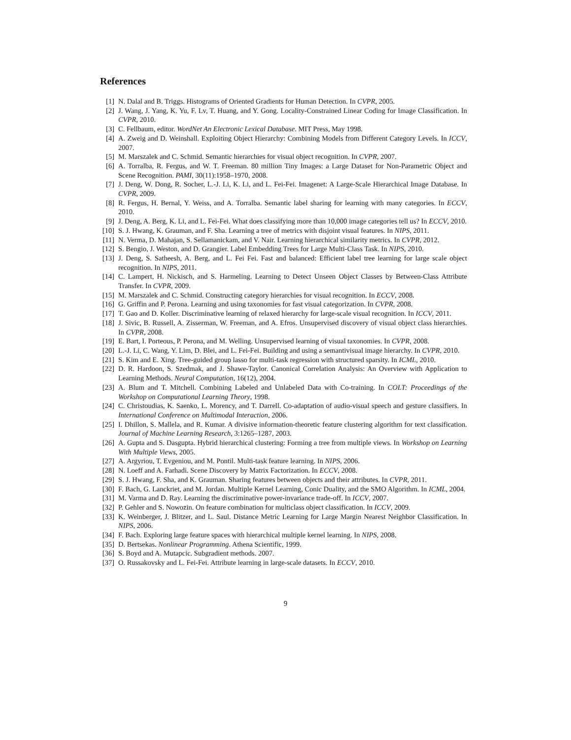References
[1] N. Dalal and B. Triggs. Histograms of Oriented Gradients for Human Detection. In CVPR, 2005.
[2] J. Wang, J. Yang, K. Yu, F. Lv, T. Huang, and Y. Gong. Locality-Constrained Linear Coding for Image Classification. In CVPR, 2010.
[3] C. Fellbaum, editor. WordNet An Electronic Lexical Database. MIT Press, May 1998.
[4] A. Zweig and D. Weinshall. Exploiting Object Hierarchy: Combining Models from Different Category Levels. In ICCV, 2007.
[5] M. Marszalek and C. Schmid. Semantic hierarchies for visual object recognition. In CVPR, 2007.
[6] A. Torralba, R. Fergus, and W. T. Freeman. 80 million Tiny Images: a Large Dataset for Non-Parametric Object and Scene Recognition. PAMI, 30(11):1958–1970, 2008.
[7] J. Deng, W. Dong, R. Socher, L.-J. Li, K. Li, and L. Fei-Fei. Imagenet: A Large-Scale Hierarchical Image Database. In CVPR, 2009.
[8] R. Fergus, H. Bernal, Y. Weiss, and A. Torralba. Semantic label sharing for learning with many categories. In ECCV, 2010.
[9] J. Deng, A. Berg, K. Li, and L. Fei-Fei. What does classifying more than 10,000 image categories tell us? In ECCV, 2010.
[10] S. J. Hwang, K. Grauman, and F. Sha. Learning a tree of metrics with disjoint visual features. In NIPS, 2011.
[11] N. Verma, D. Mahajan, S. Sellamanickam, and V. Nair. Learning hierarchical similarity metrics. In CVPR, 2012.
[12] S. Bengio, J. Weston, and D. Grangier. Label Embedding Trees for Large Multi-Class Task. In NIPS, 2010.
[13] J. Deng, S. Satheesh, A. Berg, and L. Fei Fei. Fast and balanced: Efficient label tree learning for large scale object recognition. In NIPS, 2011.
[14] C. Lampert, H. Nickisch, and S. Harmeling. Learning to Detect Unseen Object Classes by Between-Class Attribute Transfer. In CVPR, 2009.
[15] M. Marszalek and C. Schmid. Constructing category hierarchies for visual recognition. In ECCV, 2008.
[16] G. Griffin and P. Perona. Learning and using taxonomies for fast visual categorization. In CVPR, 2008.
[17] T. Gao and D. Koller. Discriminative learning of relaxed hierarchy for large-scale visual recognition. In ICCV, 2011.
[18] J. Sivic, B. Russell, A. Zisserman, W. Freeman, and A. Efros. Unsupervised discovery of visual object class hierarchies. In CVPR, 2008.
[19] E. Bart, I. Porteous, P. Perona, and M. Welling. Unsupervised learning of visual taxonomies. In CVPR, 2008.
[20] L.-J. Li, C. Wang, Y. Lim, D. Blei, and L. Fei-Fei. Building and using a semantivisual image hierarchy. In CVPR, 2010.
[21] S. Kim and E. Xing. Tree-guided group lasso for multi-task regression with structured sparsity. In ICML, 2010.
[22] D. R. Hardoon, S. Szedmak, and J. Shawe-Taylor. Canonical Correlation Analysis: An Overview with Application to Learning Methods. Neural Computation, 16(12), 2004.
[23] A. Blum and T. Mitchell. Combining Labeled and Unlabeled Data with Co-training. In COLT: Proceedings of the Workshop on Computational Learning Theory, 1998.
[24] C. Christoudias, K. Saenko, L. Morency, and T. Darrell. Co-adaptation of audio-visual speech and gesture classifiers. In International Conference on Multimodal Interaction, 2006.
[25] I. Dhillon, S. Mallela, and R. Kumar. A divisive information-theoretic feature clustering algorithm for text classification. Journal of Machine Learning Research, 3:1265–1287, 2003.
[26] A. Gupta and S. Dasgupta. Hybrid hierarchical clustering: Forming a tree from multiple views. In Workshop on Learning With Multiple Views, 2005.
[27] A. Argyriou, T. Evgeniou, and M. Pontil. Multi-task feature learning. In NIPS, 2006.
[28] N. Loeff and A. Farhadi. Scene Discovery by Matrix Factorization. In ECCV, 2008.
[29] S. J. Hwang, F. Sha, and K. Grauman. Sharing features between objects and their attributes. In CVPR, 2011.
[30] F. Bach, G. Lanckriet, and M. Jordan. Multiple Kernel Learning, Conic Duality, and the SMO Algorithm. In ICML, 2004.
[31] M. Varma and D. Ray. Learning the discriminative power-invariance trade-off. In ICCV, 2007.
[32] P. Gehler and S. Nowozin. On feature combination for multiclass object classification. In ICCV, 2009.
[33] K. Weinberger, J. Blitzer, and L. Saul. Distance Metric Learning for Large Margin Nearest Neighbor Classification. In NIPS, 2006.
[34] F. Bach. Exploring large feature spaces with hierarchical multiple kernel learning. In NIPS, 2008.
[35] D. Bertsekas. Nonlinear Programming. Athena Scientific, 1999.
[36] S. Boyd and A. Mutapcic. Subgradient methods. 2007.
[37] O. Russakovsky and L. Fei-Fei. Attribute learning in large-scale datasets. In ECCV, 2010.
9